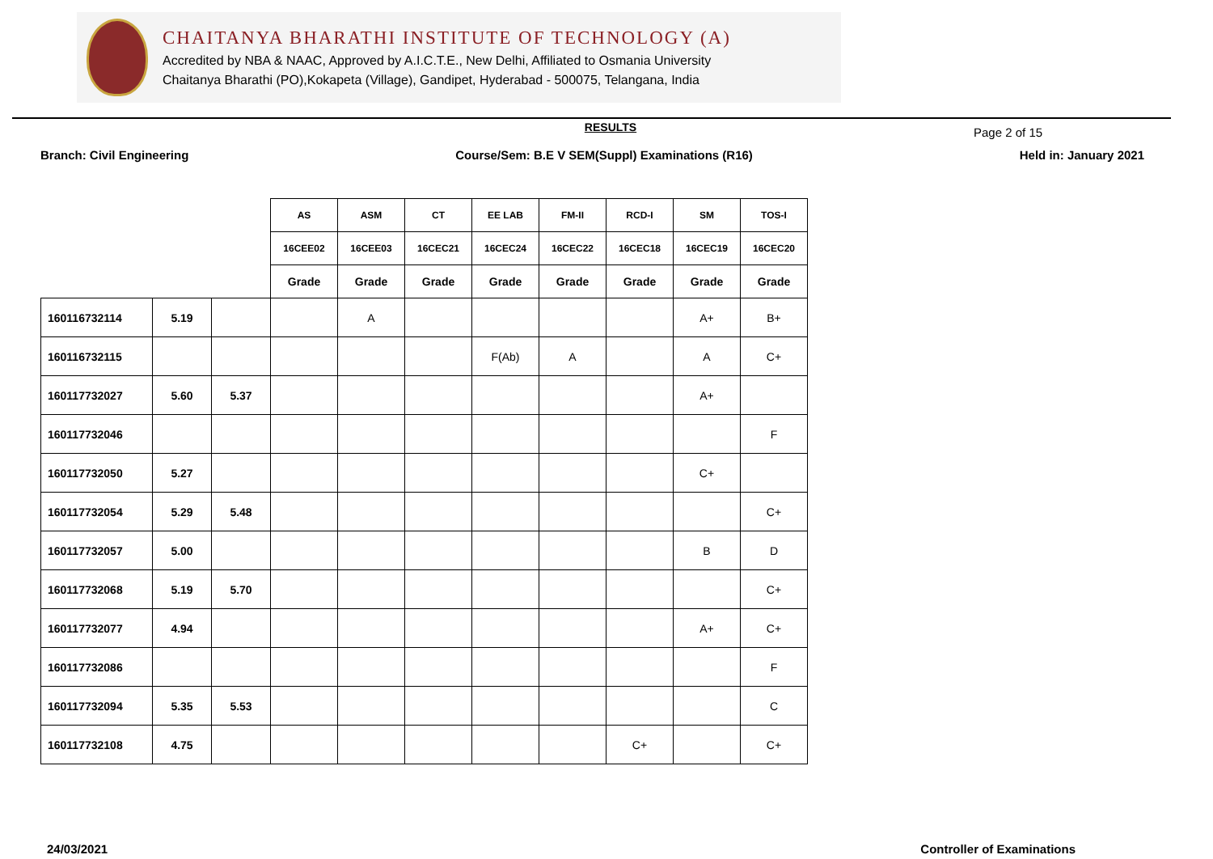CHAITANYA BHARATHI INSTITUTE OF TECHNOLOGY (A)
Accredited by NBA & NAAC, Approved by A.I.C.T.E., New Delhi, Affiliated to Osmania University
Chaitanya Bharathi (PO),Kokapeta (Village), Gandipet, Hyderabad - 500075, Telangana, India
Page 2 of 15
RESULTS
Branch: Civil Engineering Course/Sem: B.E V SEM(Suppl) Examinations (R16) Held in: January 2021
| | | | AS | ASM | CT | EE LAB | FM-II | RCD-I | SM | TOS-I |
| --- | --- | --- | --- | --- | --- | --- | --- | --- | --- | --- |
| | | | 16CEE02 | 16CEE03 | 16CEC21 | 16CEC24 | 16CEC22 | 16CEC18 | 16CEC19 | 16CEC20 |
| | | | Grade | Grade | Grade | Grade | Grade | Grade | Grade | Grade |
| 160116732114 | 5.19 | | | A | | | | | A+ | B+ |
| 160116732115 | | | | | | F(Ab) | A | | A | C+ |
| 160117732027 | 5.60 | 5.37 | | | | | | | A+ | |
| 160117732046 | | | | | | | | | | F |
| 160117732050 | 5.27 | | | | | | | | C+ | |
| 160117732054 | 5.29 | 5.48 | | | | | | | | C+ |
| 160117732057 | 5.00 | | | | | | | | B | D |
| 160117732068 | 5.19 | 5.70 | | | | | | | | C+ |
| 160117732077 | 4.94 | | | | | | | | A+ | C+ |
| 160117732086 | | | | | | | | | | F |
| 160117732094 | 5.35 | 5.53 | | | | | | | | C |
| 160117732108 | 4.75 | | | | | | | C+ | | C+ |
24/03/2021 Controller of Examinations